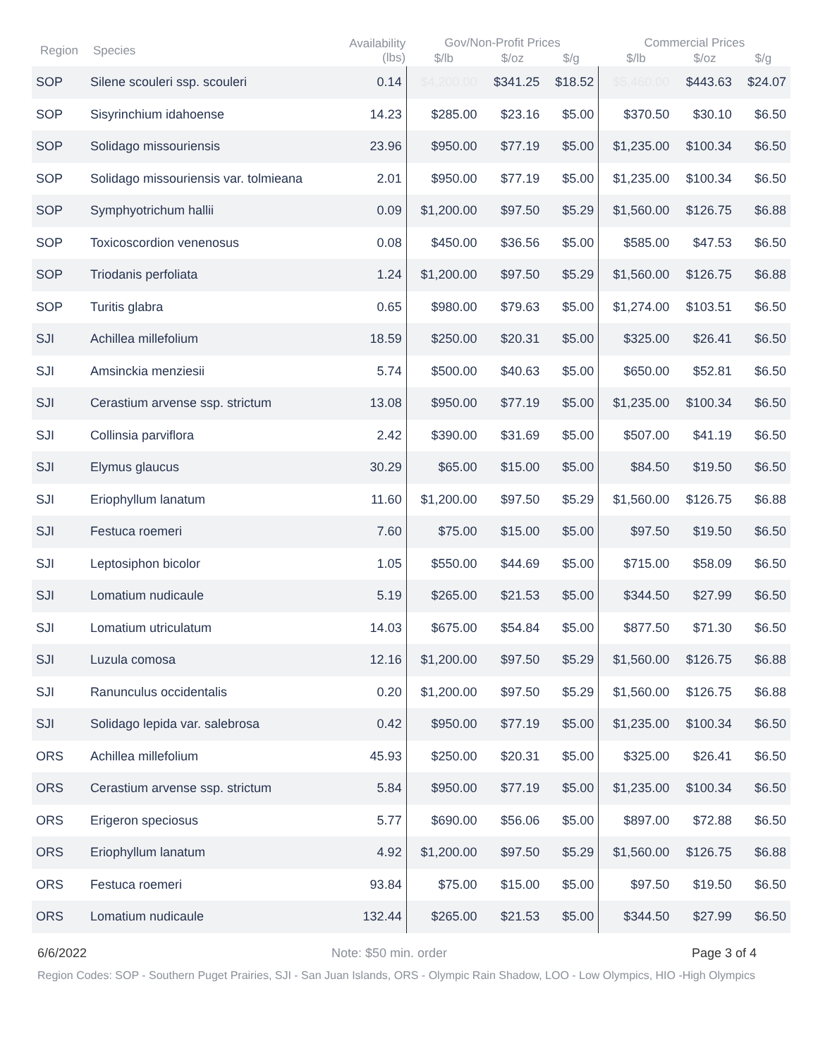| Region | Species | Availability (lbs) | Gov/Non-Profit Prices | | | Commercial Prices | | |
| --- | --- | --- | --- | --- | --- | --- | --- | --- |
| | | | $/lb | $/oz | $/g | $/lb | $/oz | $/g |
| SOP | Silene scouleri ssp. scouleri | 0.14 | $4,200.00 | $341.25 | $18.52 | $5,460.00 | $443.63 | $24.07 |
| SOP | Sisyrinchium idahoense | 14.23 | $285.00 | $23.16 | $5.00 | $370.50 | $30.10 | $6.50 |
| SOP | Solidago missouriensis | 23.96 | $950.00 | $77.19 | $5.00 | $1,235.00 | $100.34 | $6.50 |
| SOP | Solidago missouriensis var. tolmieana | 2.01 | $950.00 | $77.19 | $5.00 | $1,235.00 | $100.34 | $6.50 |
| SOP | Symphyotrichum hallii | 0.09 | $1,200.00 | $97.50 | $5.29 | $1,560.00 | $126.75 | $6.88 |
| SOP | Toxicoscordion venenosus | 0.08 | $450.00 | $36.56 | $5.00 | $585.00 | $47.53 | $6.50 |
| SOP | Triodanis perfoliata | 1.24 | $1,200.00 | $97.50 | $5.29 | $1,560.00 | $126.75 | $6.88 |
| SOP | Turitis glabra | 0.65 | $980.00 | $79.63 | $5.00 | $1,274.00 | $103.51 | $6.50 |
| SJI | Achillea millefolium | 18.59 | $250.00 | $20.31 | $5.00 | $325.00 | $26.41 | $6.50 |
| SJI | Amsinckia menziesii | 5.74 | $500.00 | $40.63 | $5.00 | $650.00 | $52.81 | $6.50 |
| SJI | Cerastium arvense ssp. strictum | 13.08 | $950.00 | $77.19 | $5.00 | $1,235.00 | $100.34 | $6.50 |
| SJI | Collinsia parviflora | 2.42 | $390.00 | $31.69 | $5.00 | $507.00 | $41.19 | $6.50 |
| SJI | Elymus glaucus | 30.29 | $65.00 | $15.00 | $5.00 | $84.50 | $19.50 | $6.50 |
| SJI | Eriophyllum lanatum | 11.60 | $1,200.00 | $97.50 | $5.29 | $1,560.00 | $126.75 | $6.88 |
| SJI | Festuca roemeri | 7.60 | $75.00 | $15.00 | $5.00 | $97.50 | $19.50 | $6.50 |
| SJI | Leptosiphon bicolor | 1.05 | $550.00 | $44.69 | $5.00 | $715.00 | $58.09 | $6.50 |
| SJI | Lomatium nudicaule | 5.19 | $265.00 | $21.53 | $5.00 | $344.50 | $27.99 | $6.50 |
| SJI | Lomatium utriculatum | 14.03 | $675.00 | $54.84 | $5.00 | $877.50 | $71.30 | $6.50 |
| SJI | Luzula comosa | 12.16 | $1,200.00 | $97.50 | $5.29 | $1,560.00 | $126.75 | $6.88 |
| SJI | Ranunculus occidentalis | 0.20 | $1,200.00 | $97.50 | $5.29 | $1,560.00 | $126.75 | $6.88 |
| SJI | Solidago lepida var. salebrosa | 0.42 | $950.00 | $77.19 | $5.00 | $1,235.00 | $100.34 | $6.50 |
| ORS | Achillea millefolium | 45.93 | $250.00 | $20.31 | $5.00 | $325.00 | $26.41 | $6.50 |
| ORS | Cerastium arvense ssp. strictum | 5.84 | $950.00 | $77.19 | $5.00 | $1,235.00 | $100.34 | $6.50 |
| ORS | Erigeron speciosus | 5.77 | $690.00 | $56.06 | $5.00 | $897.00 | $72.88 | $6.50 |
| ORS | Eriophyllum lanatum | 4.92 | $1,200.00 | $97.50 | $5.29 | $1,560.00 | $126.75 | $6.88 |
| ORS | Festuca roemeri | 93.84 | $75.00 | $15.00 | $5.00 | $97.50 | $19.50 | $6.50 |
| ORS | Lomatium nudicaule | 132.44 | $265.00 | $21.53 | $5.00 | $344.50 | $27.99 | $6.50 |
6/6/2022 Note: $50 min. order Page 3 of 4
Region Codes: SOP - Southern Puget Prairies, SJI - San Juan Islands, ORS - Olympic Rain Shadow, LOO - Low Olympics, HIO -High Olympics